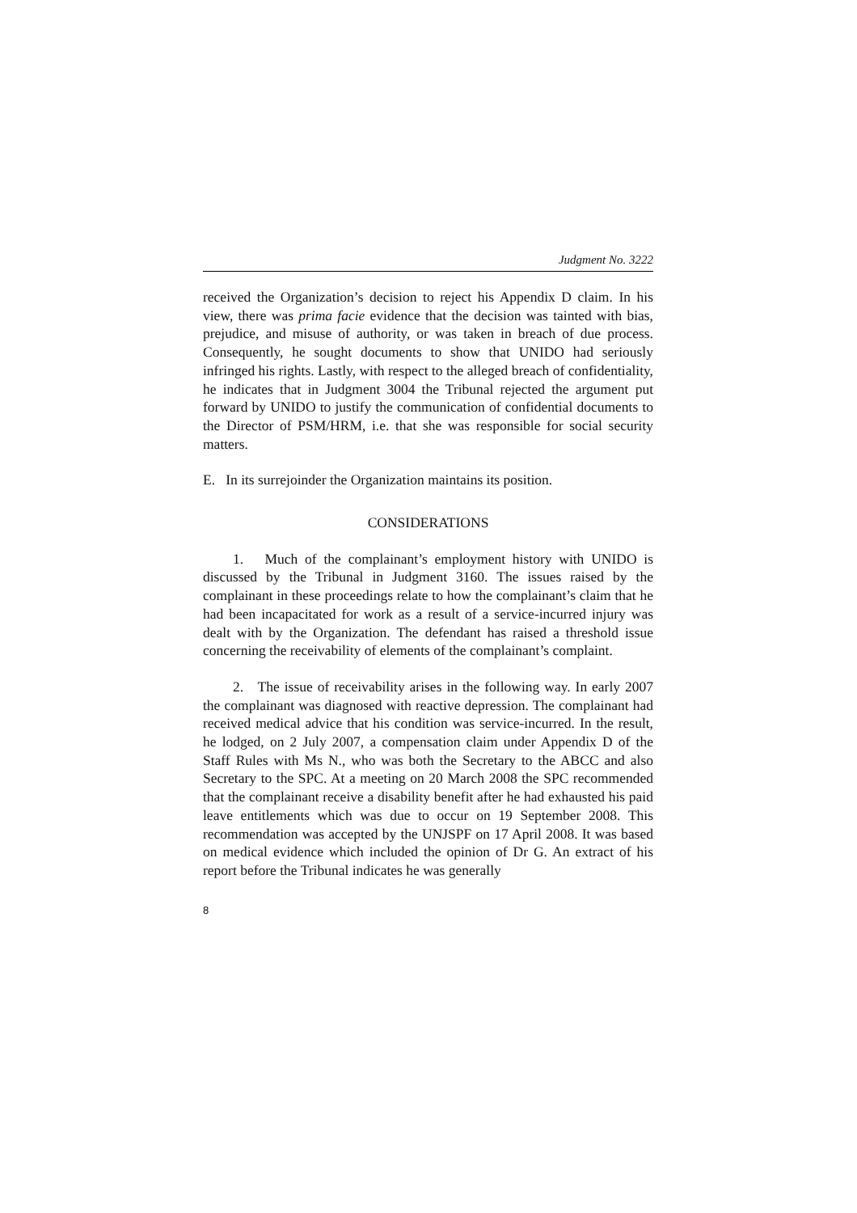Judgment No. 3222
received the Organization’s decision to reject his Appendix D claim. In his view, there was prima facie evidence that the decision was tainted with bias, prejudice, and misuse of authority, or was taken in breach of due process. Consequently, he sought documents to show that UNIDO had seriously infringed his rights. Lastly, with respect to the alleged breach of confidentiality, he indicates that in Judgment 3004 the Tribunal rejected the argument put forward by UNIDO to justify the communication of confidential documents to the Director of PSM/HRM, i.e. that she was responsible for social security matters.
E. In its surrejoinder the Organization maintains its position.
CONSIDERATIONS
1. Much of the complainant’s employment history with UNIDO is discussed by the Tribunal in Judgment 3160. The issues raised by the complainant in these proceedings relate to how the complainant’s claim that he had been incapacitated for work as a result of a service-incurred injury was dealt with by the Organization. The defendant has raised a threshold issue concerning the receivability of elements of the complainant’s complaint.
2. The issue of receivability arises in the following way. In early 2007 the complainant was diagnosed with reactive depression. The complainant had received medical advice that his condition was service-incurred. In the result, he lodged, on 2 July 2007, a compensation claim under Appendix D of the Staff Rules with Ms N., who was both the Secretary to the ABCC and also Secretary to the SPC. At a meeting on 20 March 2008 the SPC recommended that the complainant receive a disability benefit after he had exhausted his paid leave entitlements which was due to occur on 19 September 2008. This recommendation was accepted by the UNJSPF on 17 April 2008. It was based on medical evidence which included the opinion of Dr G. An extract of his report before the Tribunal indicates he was generally
8